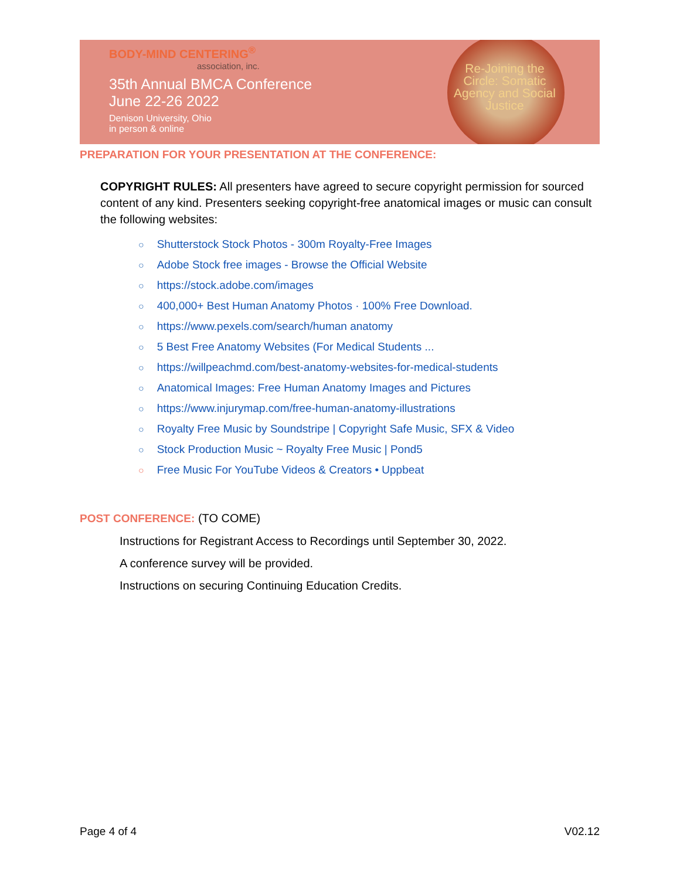BODY-MIND CENTERING<sup>®</sup>
association, inc.
35th Annual BMCA Conference
June 22-26 2022
Denison University, Ohio
in person & online
Re-Joining the Circle: Somatic Agency and Social Justice
PREPARATION FOR YOUR PRESENTATION AT THE CONFERENCE:
COPYRIGHT RULES: All presenters have agreed to secure copyright permission for sourced content of any kind. Presenters seeking copyright-free anatomical images or music can consult the following websites:
○ Shutterstock Stock Photos - 300m Royalty-Free Images
○ Adobe Stock free images - Browse the Official Website
○ https://stock.adobe.com/images
○ 400,000+ Best Human Anatomy Photos · 100% Free Download.
○ https://www.pexels.com/search/human anatomy
○ 5 Best Free Anatomy Websites (For Medical Students ...
○ https://willpeachmd.com/best-anatomy-websites-for-medical-students
○ Anatomical Images: Free Human Anatomy Images and Pictures
○ https://www.injurymap.com/free-human-anatomy-illustrations
○ Royalty Free Music by Soundstripe | Copyright Safe Music, SFX & Video
○ Stock Production Music ~ Royalty Free Music | Pond5
○ Free Music For YouTube Videos & Creators • Uppbeat
POST CONFERENCE: (TO COME)
Instructions for Registrant Access to Recordings until September 30, 2022.
A conference survey will be provided.
Instructions on securing Continuing Education Credits.
Page 4 of 4 V02.12